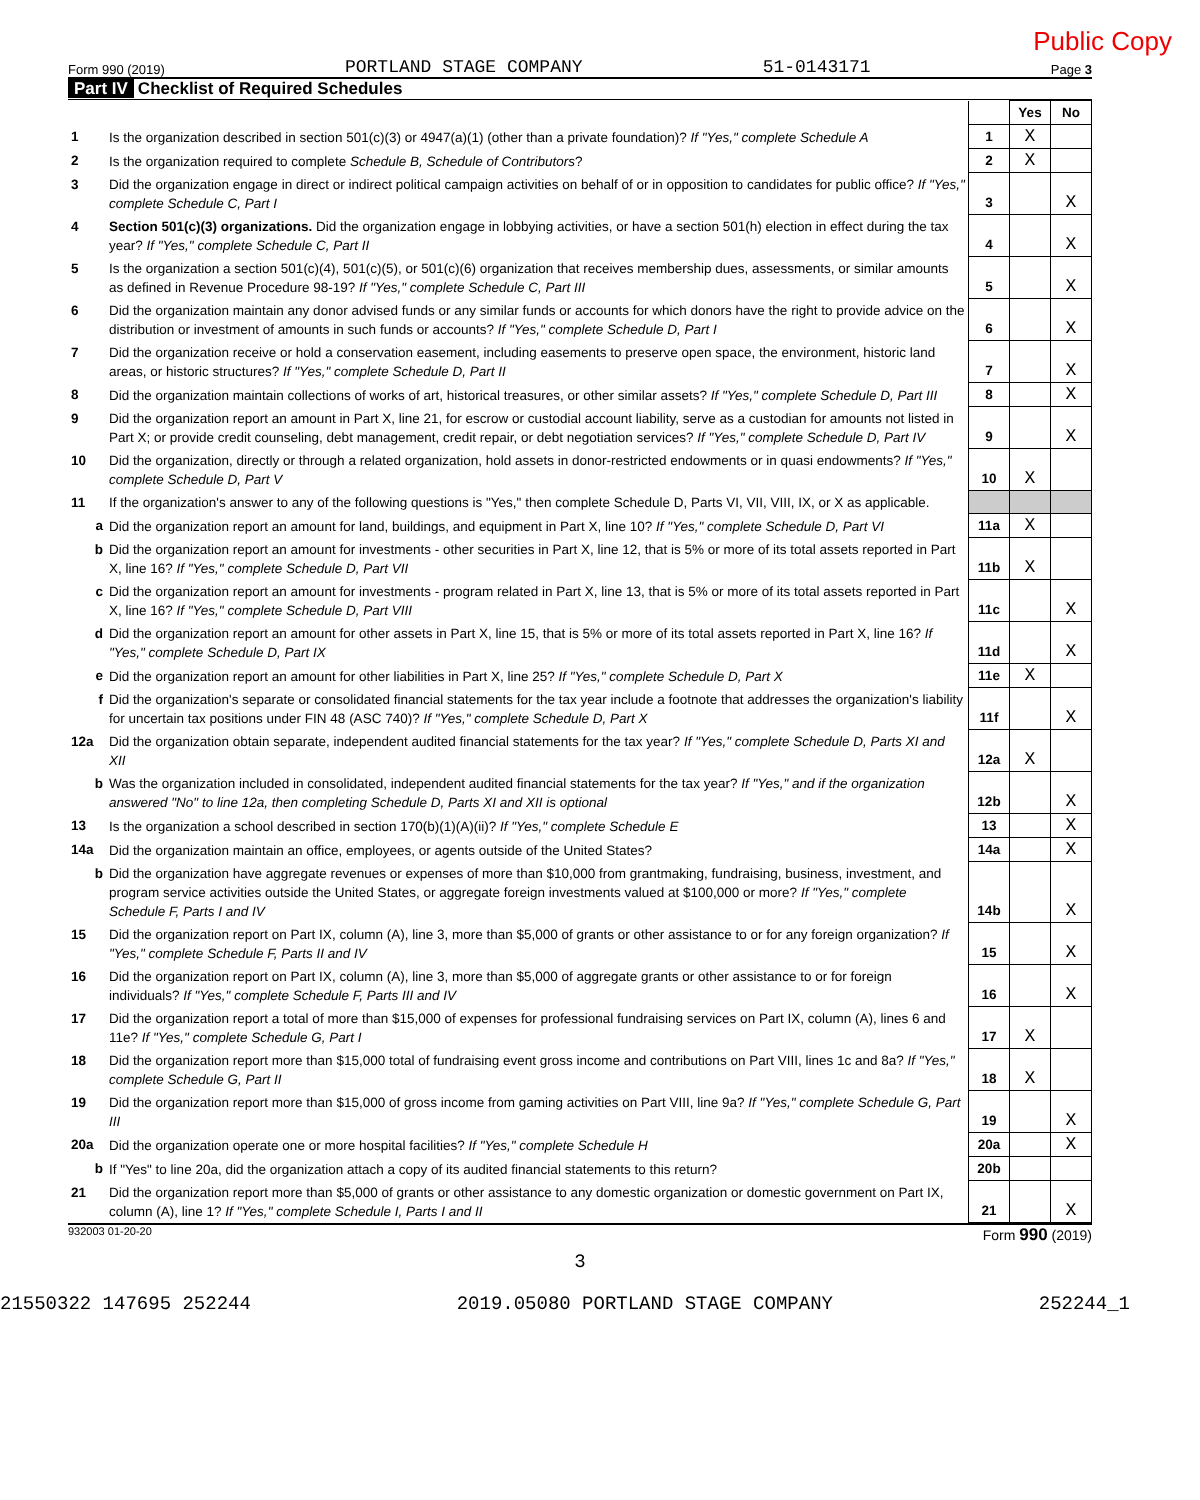Public Copy
Form 990 (2019) PORTLAND STAGE COMPANY 51-0143171 Page 3
Part IV Checklist of Required Schedules
| | | | Yes | No |
| 1 | Is the organization described in section 501(c)(3) or 4947(a)(1) (other than a private foundation)? If "Yes," complete Schedule A | 1 | X | |
| 2 | Is the organization required to complete Schedule B, Schedule of Contributors ? | 2 | X | |
| 3 | Did the organization engage in direct or indirect political campaign activities on behalf of or in opposition to candidates for public office? If "Yes," complete Schedule C, Part I | 3 | | X |
| 4 | Section 501(c)(3) organizations. Did the organization engage in lobbying activities, or have a section 501(h) election in effect during the tax year? If "Yes," complete Schedule C, Part II | 4 | | X |
| 5 | Is the organization a section 501(c)(4), 501(c)(5), or 501(c)(6) organization that receives membership dues, assessments, or similar amounts as defined in Revenue Procedure 98-19? If "Yes," complete Schedule C, Part III | 5 | | X |
| 6 | Did the organization maintain any donor advised funds or any similar funds or accounts for which donors have the right to provide advice on the distribution or investment of amounts in such funds or accounts? If "Yes," complete Schedule D, Part I | 6 | | X |
| 7 | Did the organization receive or hold a conservation easement, including easements to preserve open space, the environment, historic land areas, or historic structures? If "Yes," complete Schedule D, Part II | 7 | | X |
| 8 | Did the organization maintain collections of works of art, historical treasures, or other similar assets? If "Yes," complete Schedule D, Part III | 8 | | X |
| 9 | Did the organization report an amount in Part X, line 21, for escrow or custodial account liability, serve as a custodian for amounts not listed in Part X; or provide credit counseling, debt management, credit repair, or debt negotiation services? If "Yes," complete Schedule D, Part IV | 9 | | X |
| 10 | Did the organization, directly or through a related organization, hold assets in donor-restricted endowments or in quasi endowments? If "Yes," complete Schedule D, Part V | 10 | X | |
| 11 | If the organization's answer to any of the following questions is "Yes," then complete Schedule D, Parts VI, VII, VIII, IX, or X as applicable. | | | |
| a | Did the organization report an amount for land, buildings, and equipment in Part X, line 10? If "Yes," complete Schedule D, Part VI | 11a | X | |
| b | Did the organization report an amount for investments - other securities in Part X, line 12, that is 5% or more of its total assets reported in Part X, line 16? If "Yes," complete Schedule D, Part VII | 11b | X | |
| c | Did the organization report an amount for investments - program related in Part X, line 13, that is 5% or more of its total assets reported in Part X, line 16? If "Yes," complete Schedule D, Part VIII | 11c | | X |
| d | Did the organization report an amount for other assets in Part X, line 15, that is 5% or more of its total assets reported in Part X, line 16? If "Yes," complete Schedule D, Part IX | 11d | | X |
| e | Did the organization report an amount for other liabilities in Part X, line 25? If "Yes," complete Schedule D, Part X | 11e | X | |
| f | Did the organization's separate or consolidated financial statements for the tax year include a footnote that addresses the organization's liability for uncertain tax positions under FIN 48 (ASC 740)? If "Yes," complete Schedule D, Part X | 11f | | X |
| 12a | Did the organization obtain separate, independent audited financial statements for the tax year? If "Yes," complete Schedule D, Parts XI and XII | 12a | X | |
| b | Was the organization included in consolidated, independent audited financial statements for the tax year? If "Yes," and if the organization answered "No" to line 12a, then completing Schedule D, Parts XI and XII is optional | 12b | | X |
| 13 | Is the organization a school described in section 170(b)(1)(A)(ii)? If "Yes," complete Schedule E | 13 | | X |
| 14a | Did the organization maintain an office, employees, or agents outside of the United States? | 14a | | X |
| b | Did the organization have aggregate revenues or expenses of more than $10,000 from grantmaking, fundraising, business, investment, and program service activities outside the United States, or aggregate foreign investments valued at $100,000 or more? If "Yes," complete Schedule F, Parts I and IV | 14b | | X |
| 15 | Did the organization report on Part IX, column (A), line 3, more than $5,000 of grants or other assistance to or for any foreign organization? If "Yes," complete Schedule F, Parts II and IV | 15 | | X |
| 16 | Did the organization report on Part IX, column (A), line 3, more than $5,000 of aggregate grants or other assistance to or for foreign individuals? If "Yes," complete Schedule F, Parts III and IV | 16 | | X |
| 17 | Did the organization report a total of more than $15,000 of expenses for professional fundraising services on Part IX, column (A), lines 6 and 11e? If "Yes," complete Schedule G, Part I | 17 | X | |
| 18 | Did the organization report more than $15,000 total of fundraising event gross income and contributions on Part VIII, lines 1c and 8a? If "Yes," complete Schedule G, Part II | 18 | X | |
| 19 | Did the organization report more than $15,000 of gross income from gaming activities on Part VIII, line 9a? If "Yes," complete Schedule G, Part III | 19 | | X |
| 20a | Did the organization operate one or more hospital facilities? If "Yes," complete Schedule H | 20a | | X |
| b | If "Yes" to line 20a, did the organization attach a copy of its audited financial statements to this return? | 20b | | |
| 21 | Did the organization report more than $5,000 of grants or other assistance to any domestic organization or domestic government on Part IX, column (A), line 1? If "Yes," complete Schedule I, Parts I and II | 21 | | X |
932003 01-20-20 Form 990 (2019)
3
21550322 147695 252244 2019.05080 PORTLAND STAGE COMPANY 252244_1